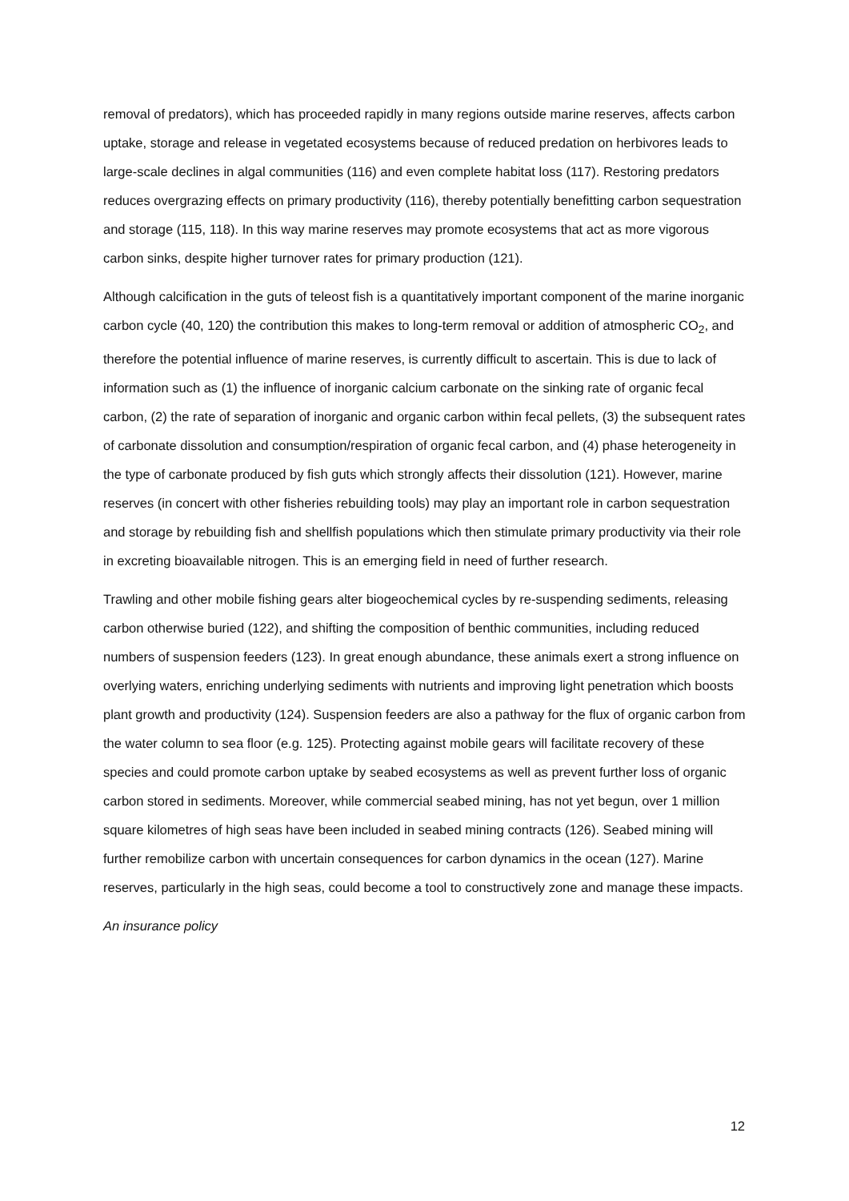removal of predators), which has proceeded rapidly in many regions outside marine reserves, affects carbon uptake, storage and release in vegetated ecosystems because of reduced predation on herbivores leads to large-scale declines in algal communities (116) and even complete habitat loss (117). Restoring predators reduces overgrazing effects on primary productivity (116), thereby potentially benefitting carbon sequestration and storage (115, 118). In this way marine reserves may promote ecosystems that act as more vigorous carbon sinks, despite higher turnover rates for primary production (121).
Although calcification in the guts of teleost fish is a quantitatively important component of the marine inorganic carbon cycle (40, 120) the contribution this makes to long-term removal or addition of atmospheric CO<sub>2</sub>, and therefore the potential influence of marine reserves, is currently difficult to ascertain. This is due to lack of information such as (1) the influence of inorganic calcium carbonate on the sinking rate of organic fecal carbon, (2) the rate of separation of inorganic and organic carbon within fecal pellets, (3) the subsequent rates of carbonate dissolution and consumption/respiration of organic fecal carbon, and (4) phase heterogeneity in the type of carbonate produced by fish guts which strongly affects their dissolution (121). However, marine reserves (in concert with other fisheries rebuilding tools) may play an important role in carbon sequestration and storage by rebuilding fish and shellfish populations which then stimulate primary productivity via their role in excreting bioavailable nitrogen. This is an emerging field in need of further research.
Trawling and other mobile fishing gears alter biogeochemical cycles by re-suspending sediments, releasing carbon otherwise buried (122), and shifting the composition of benthic communities, including reduced numbers of suspension feeders (123). In great enough abundance, these animals exert a strong influence on overlying waters, enriching underlying sediments with nutrients and improving light penetration which boosts plant growth and productivity (124). Suspension feeders are also a pathway for the flux of organic carbon from the water column to sea floor (e.g. 125). Protecting against mobile gears will facilitate recovery of these species and could promote carbon uptake by seabed ecosystems as well as prevent further loss of organic carbon stored in sediments. Moreover, while commercial seabed mining, has not yet begun, over 1 million square kilometres of high seas have been included in seabed mining contracts (126). Seabed mining will further remobilize carbon with uncertain consequences for carbon dynamics in the ocean (127). Marine reserves, particularly in the high seas, could become a tool to constructively zone and manage these impacts.
An insurance policy
12